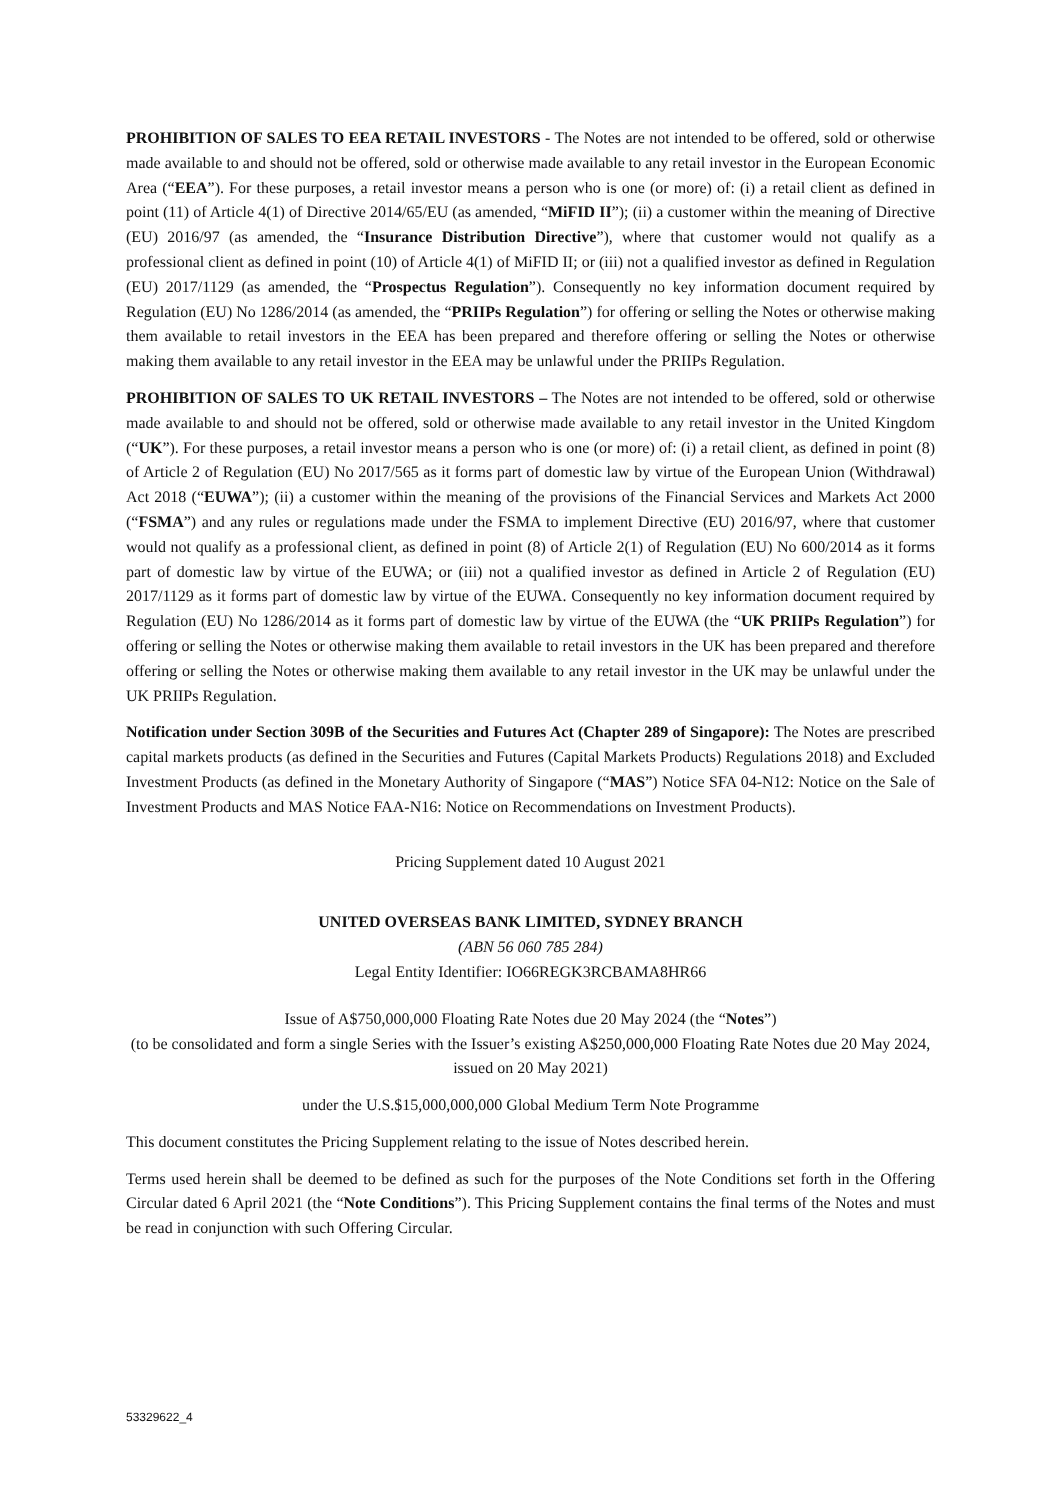PROHIBITION OF SALES TO EEA RETAIL INVESTORS - The Notes are not intended to be offered, sold or otherwise made available to and should not be offered, sold or otherwise made available to any retail investor in the European Economic Area (“EEA”). For these purposes, a retail investor means a person who is one (or more) of: (i) a retail client as defined in point (11) of Article 4(1) of Directive 2014/65/EU (as amended, “MiFID II”); (ii) a customer within the meaning of Directive (EU) 2016/97 (as amended, the “Insurance Distribution Directive”), where that customer would not qualify as a professional client as defined in point (10) of Article 4(1) of MiFID II; or (iii) not a qualified investor as defined in Regulation (EU) 2017/1129 (as amended, the “Prospectus Regulation”). Consequently no key information document required by Regulation (EU) No 1286/2014 (as amended, the “PRIIPs Regulation”) for offering or selling the Notes or otherwise making them available to retail investors in the EEA has been prepared and therefore offering or selling the Notes or otherwise making them available to any retail investor in the EEA may be unlawful under the PRIIPs Regulation.
PROHIBITION OF SALES TO UK RETAIL INVESTORS – The Notes are not intended to be offered, sold or otherwise made available to and should not be offered, sold or otherwise made available to any retail investor in the United Kingdom (“UK”). For these purposes, a retail investor means a person who is one (or more) of: (i) a retail client, as defined in point (8) of Article 2 of Regulation (EU) No 2017/565 as it forms part of domestic law by virtue of the European Union (Withdrawal) Act 2018 (“EUWA”); (ii) a customer within the meaning of the provisions of the Financial Services and Markets Act 2000 (“FSMA”) and any rules or regulations made under the FSMA to implement Directive (EU) 2016/97, where that customer would not qualify as a professional client, as defined in point (8) of Article 2(1) of Regulation (EU) No 600/2014 as it forms part of domestic law by virtue of the EUWA; or (iii) not a qualified investor as defined in Article 2 of Regulation (EU) 2017/1129 as it forms part of domestic law by virtue of the EUWA. Consequently no key information document required by Regulation (EU) No 1286/2014 as it forms part of domestic law by virtue of the EUWA (the “UK PRIIPs Regulation”) for offering or selling the Notes or otherwise making them available to retail investors in the UK has been prepared and therefore offering or selling the Notes or otherwise making them available to any retail investor in the UK may be unlawful under the UK PRIIPs Regulation.
Notification under Section 309B of the Securities and Futures Act (Chapter 289 of Singapore): The Notes are prescribed capital markets products (as defined in the Securities and Futures (Capital Markets Products) Regulations 2018) and Excluded Investment Products (as defined in the Monetary Authority of Singapore (“MAS”) Notice SFA 04-N12: Notice on the Sale of Investment Products and MAS Notice FAA-N16: Notice on Recommendations on Investment Products).
Pricing Supplement dated 10 August 2021
UNITED OVERSEAS BANK LIMITED, SYDNEY BRANCH
(ABN 56 060 785 284)
Legal Entity Identifier: IO66REGK3RCBAMA8HR66
Issue of A$750,000,000 Floating Rate Notes due 20 May 2024 (the “Notes”)
(to be consolidated and form a single Series with the Issuer’s existing A$250,000,000 Floating Rate Notes due 20 May 2024, issued on 20 May 2021)
under the U.S.$15,000,000,000 Global Medium Term Note Programme
This document constitutes the Pricing Supplement relating to the issue of Notes described herein.
Terms used herein shall be deemed to be defined as such for the purposes of the Note Conditions set forth in the Offering Circular dated 6 April 2021 (the “Note Conditions”). This Pricing Supplement contains the final terms of the Notes and must be read in conjunction with such Offering Circular.
53329622_4